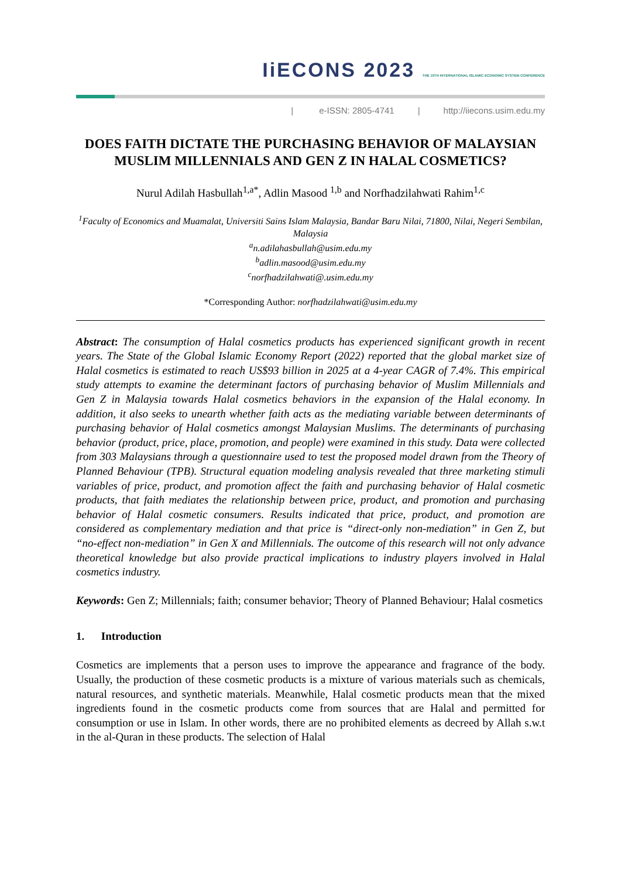IiECONS 2023 THE 10TH INTERNATIONAL ISLAMIC ECONOMIC SYSTEM CONFERENCE
| e-ISSN: 2805-4741 | http://iiecons.usim.edu.my
DOES FAITH DICTATE THE PURCHASING BEHAVIOR OF MALAYSIAN MUSLIM MILLENNIALS AND GEN Z IN HALAL COSMETICS?
Nurul Adilah Hasbullah<sup>1,a*</sup>, Adlin Masood <sup>1,b</sup> and Norfhadzilahwati Rahim<sup>1,c</sup>
<sup>1</sup> Faculty of Economics and Muamalat, Universiti Sains Islam Malaysia, Bandar Baru Nilai, 71800, Nilai, Negeri Sembilan, Malaysia
<sup>a</sup> n.adilahasbullah@usim.edu.my
<sup>b</sup> adlin.masood@usim.edu.my
<sup>c</sup> norfhadzilahwati@.usim.edu.my
*Corresponding Author: norfhadzilahwati@usim.edu.my
Abstract: The consumption of Halal cosmetics products has experienced significant growth in recent years. The State of the Global Islamic Economy Report (2022) reported that the global market size of Halal cosmetics is estimated to reach US$93 billion in 2025 at a 4-year CAGR of 7.4%. This empirical study attempts to examine the determinant factors of purchasing behavior of Muslim Millennials and Gen Z in Malaysia towards Halal cosmetics behaviors in the expansion of the Halal economy. In addition, it also seeks to unearth whether faith acts as the mediating variable between determinants of purchasing behavior of Halal cosmetics amongst Malaysian Muslims. The determinants of purchasing behavior (product, price, place, promotion, and people) were examined in this study. Data were collected from 303 Malaysians through a questionnaire used to test the proposed model drawn from the Theory of Planned Behaviour (TPB). Structural equation modeling analysis revealed that three marketing stimuli variables of price, product, and promotion affect the faith and purchasing behavior of Halal cosmetic products, that faith mediates the relationship between price, product, and promotion and purchasing behavior of Halal cosmetic consumers. Results indicated that price, product, and promotion are considered as complementary mediation and that price is “direct-only non-mediation” in Gen Z, but “no-effect non-mediation” in Gen X and Millennials. The outcome of this research will not only advance theoretical knowledge but also provide practical implications to industry players involved in Halal cosmetics industry.
Keywords: Gen Z; Millennials; faith; consumer behavior; Theory of Planned Behaviour; Halal cosmetics
1. Introduction
Cosmetics are implements that a person uses to improve the appearance and fragrance of the body. Usually, the production of these cosmetic products is a mixture of various materials such as chemicals, natural resources, and synthetic materials. Meanwhile, Halal cosmetic products mean that the mixed ingredients found in the cosmetic products come from sources that are Halal and permitted for consumption or use in Islam. In other words, there are no prohibited elements as decreed by Allah s.w.t in the al-Quran in these products. The selection of Halal